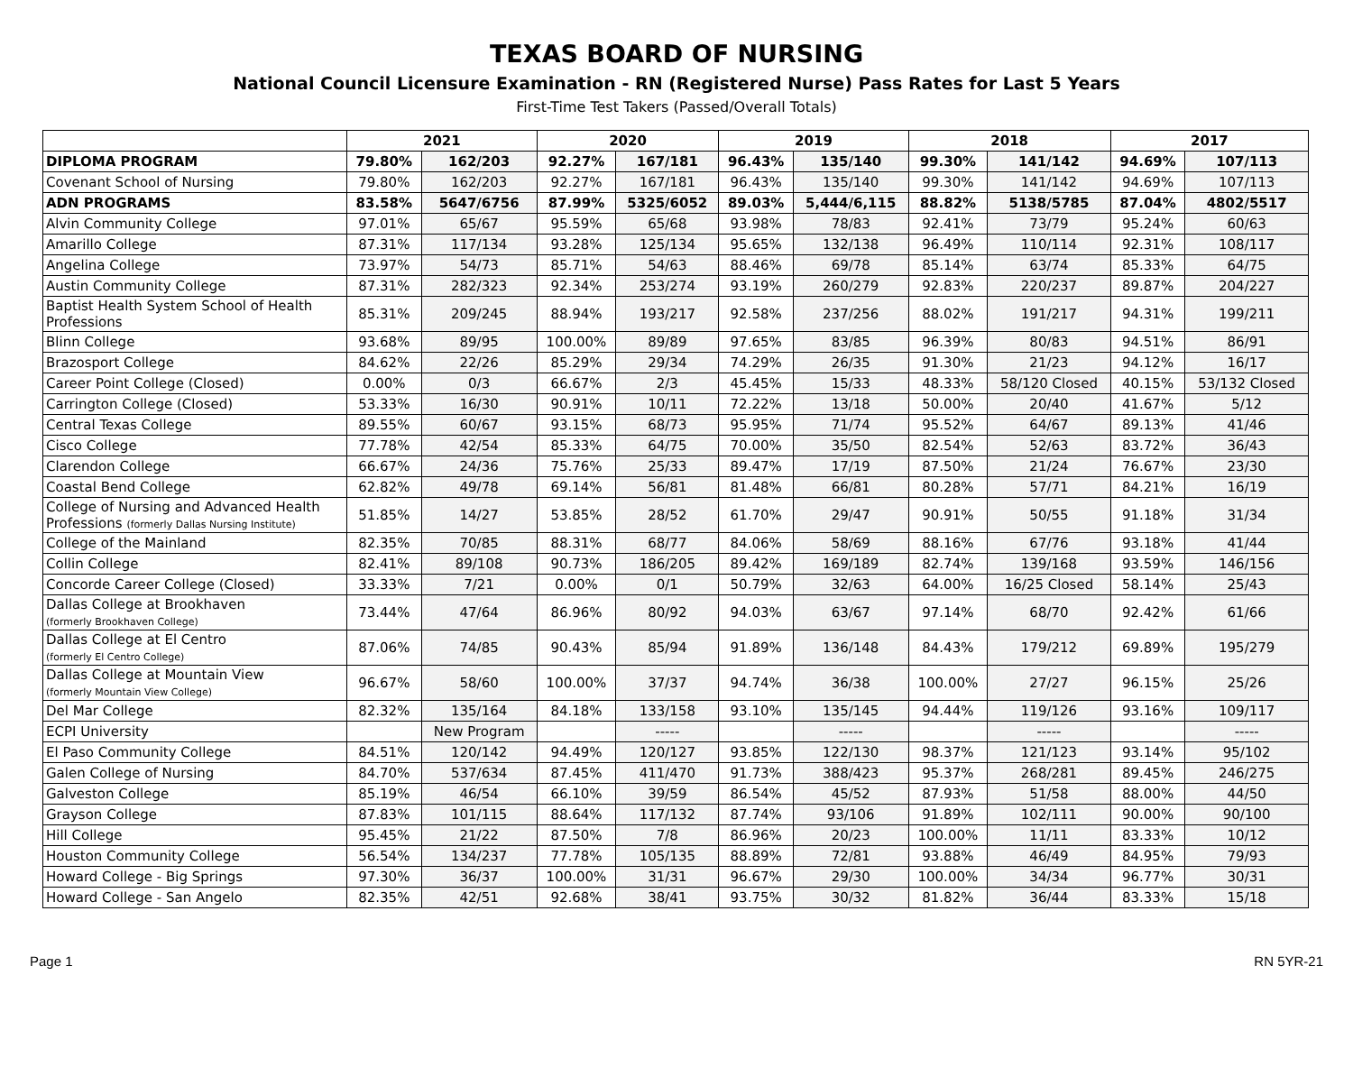TEXAS BOARD OF NURSING
National Council Licensure Examination - RN (Registered Nurse) Pass Rates for Last 5 Years
First-Time Test Takers (Passed/Overall Totals)
| | 2021 | | 2020 | | 2019 | | 2018 | | 2017 | |
| --- | --- | --- | --- | --- | --- | --- | --- | --- | --- | --- |
| DIPLOMA PROGRAM | 79.80% | 162/203 | 92.27% | 167/181 | 96.43% | 135/140 | 99.30% | 141/142 | 94.69% | 107/113 |
| Covenant School of Nursing | 79.80% | 162/203 | 92.27% | 167/181 | 96.43% | 135/140 | 99.30% | 141/142 | 94.69% | 107/113 |
| ADN PROGRAMS | 83.58% | 5647/6756 | 87.99% | 5325/6052 | 89.03% | 5,444/6,115 | 88.82% | 5138/5785 | 87.04% | 4802/5517 |
| Alvin Community College | 97.01% | 65/67 | 95.59% | 65/68 | 93.98% | 78/83 | 92.41% | 73/79 | 95.24% | 60/63 |
| Amarillo College | 87.31% | 117/134 | 93.28% | 125/134 | 95.65% | 132/138 | 96.49% | 110/114 | 92.31% | 108/117 |
| Angelina College | 73.97% | 54/73 | 85.71% | 54/63 | 88.46% | 69/78 | 85.14% | 63/74 | 85.33% | 64/75 |
| Austin Community College | 87.31% | 282/323 | 92.34% | 253/274 | 93.19% | 260/279 | 92.83% | 220/237 | 89.87% | 204/227 |
| Baptist Health System School of Health Professions | 85.31% | 209/245 | 88.94% | 193/217 | 92.58% | 237/256 | 88.02% | 191/217 | 94.31% | 199/211 |
| Blinn College | 93.68% | 89/95 | 100.00% | 89/89 | 97.65% | 83/85 | 96.39% | 80/83 | 94.51% | 86/91 |
| Brazosport College | 84.62% | 22/26 | 85.29% | 29/34 | 74.29% | 26/35 | 91.30% | 21/23 | 94.12% | 16/17 |
| Career Point College (Closed) | 0.00% | 0/3 | 66.67% | 2/3 | 45.45% | 15/33 | 48.33% | 58/120 Closed | 40.15% | 53/132 Closed |
| Carrington College (Closed) | 53.33% | 16/30 | 90.91% | 10/11 | 72.22% | 13/18 | 50.00% | 20/40 | 41.67% | 5/12 |
| Central Texas College | 89.55% | 60/67 | 93.15% | 68/73 | 95.95% | 71/74 | 95.52% | 64/67 | 89.13% | 41/46 |
| Cisco College | 77.78% | 42/54 | 85.33% | 64/75 | 70.00% | 35/50 | 82.54% | 52/63 | 83.72% | 36/43 |
| Clarendon College | 66.67% | 24/36 | 75.76% | 25/33 | 89.47% | 17/19 | 87.50% | 21/24 | 76.67% | 23/30 |
| Coastal Bend College | 62.82% | 49/78 | 69.14% | 56/81 | 81.48% | 66/81 | 80.28% | 57/71 | 84.21% | 16/19 |
| College of Nursing and Advanced Health Professions (formerly Dallas Nursing Institute) | 51.85% | 14/27 | 53.85% | 28/52 | 61.70% | 29/47 | 90.91% | 50/55 | 91.18% | 31/34 |
| College of the Mainland | 82.35% | 70/85 | 88.31% | 68/77 | 84.06% | 58/69 | 88.16% | 67/76 | 93.18% | 41/44 |
| Collin College | 82.41% | 89/108 | 90.73% | 186/205 | 89.42% | 169/189 | 82.74% | 139/168 | 93.59% | 146/156 |
| Concorde Career College (Closed) | 33.33% | 7/21 | 0.00% | 0/1 | 50.79% | 32/63 | 64.00% | 16/25 Closed | 58.14% | 25/43 |
| Dallas College at Brookhaven (formerly Brookhaven College) | 73.44% | 47/64 | 86.96% | 80/92 | 94.03% | 63/67 | 97.14% | 68/70 | 92.42% | 61/66 |
| Dallas College at El Centro (formerly El Centro College) | 87.06% | 74/85 | 90.43% | 85/94 | 91.89% | 136/148 | 84.43% | 179/212 | 69.89% | 195/279 |
| Dallas College at Mountain View (formerly Mountain View College) | 96.67% | 58/60 | 100.00% | 37/37 | 94.74% | 36/38 | 100.00% | 27/27 | 96.15% | 25/26 |
| Del Mar College | 82.32% | 135/164 | 84.18% | 133/158 | 93.10% | 135/145 | 94.44% | 119/126 | 93.16% | 109/117 |
| ECPI University | | New Program | | ----- | | ----- | | ----- | | ----- |
| El Paso Community College | 84.51% | 120/142 | 94.49% | 120/127 | 93.85% | 122/130 | 98.37% | 121/123 | 93.14% | 95/102 |
| Galen College of Nursing | 84.70% | 537/634 | 87.45% | 411/470 | 91.73% | 388/423 | 95.37% | 268/281 | 89.45% | 246/275 |
| Galveston College | 85.19% | 46/54 | 66.10% | 39/59 | 86.54% | 45/52 | 87.93% | 51/58 | 88.00% | 44/50 |
| Grayson College | 87.83% | 101/115 | 88.64% | 117/132 | 87.74% | 93/106 | 91.89% | 102/111 | 90.00% | 90/100 |
| Hill College | 95.45% | 21/22 | 87.50% | 7/8 | 86.96% | 20/23 | 100.00% | 11/11 | 83.33% | 10/12 |
| Houston Community College | 56.54% | 134/237 | 77.78% | 105/135 | 88.89% | 72/81 | 93.88% | 46/49 | 84.95% | 79/93 |
| Howard College - Big Springs | 97.30% | 36/37 | 100.00% | 31/31 | 96.67% | 29/30 | 100.00% | 34/34 | 96.77% | 30/31 |
| Howard College - San Angelo | 82.35% | 42/51 | 92.68% | 38/41 | 93.75% | 30/32 | 81.82% | 36/44 | 83.33% | 15/18 |
Page 1 RN 5YR-21